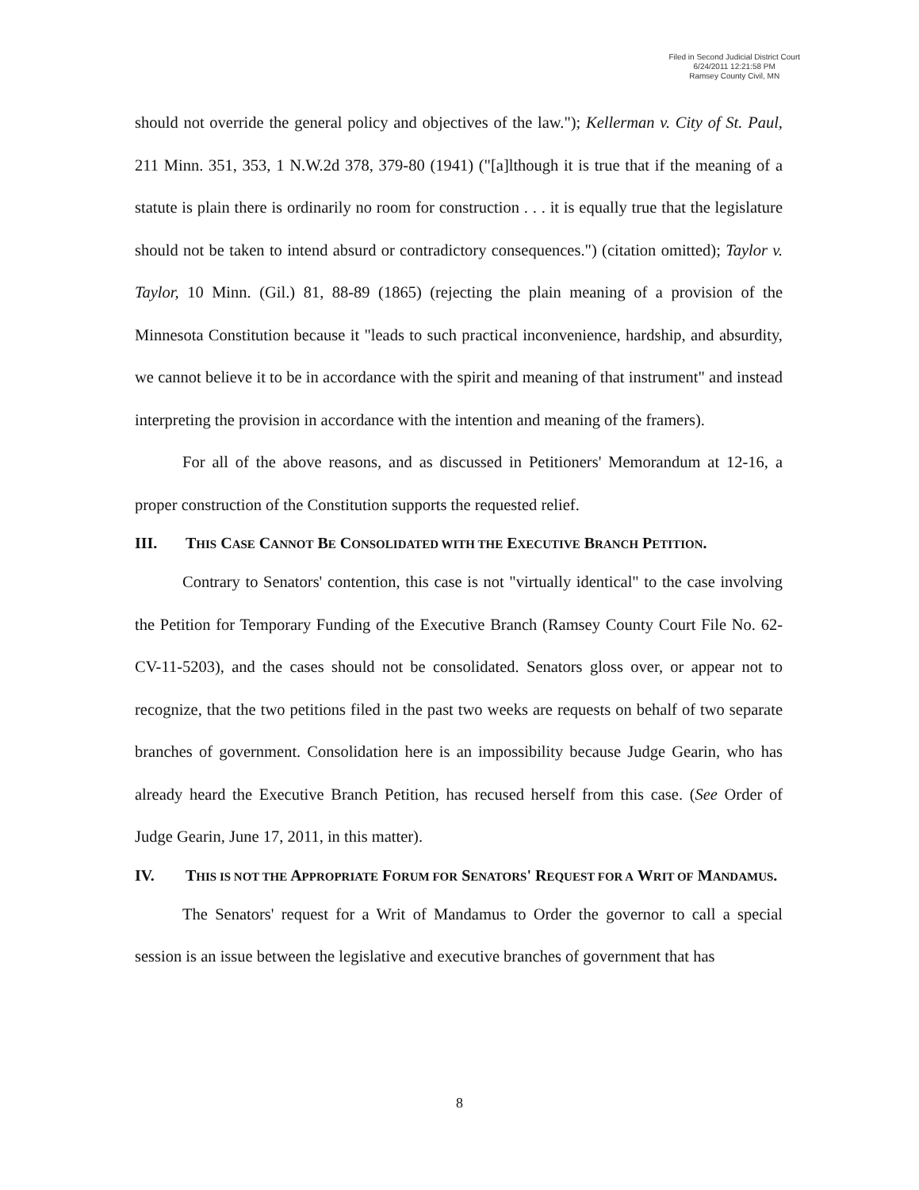Filed in Second Judicial District Court
6/24/2011 12:21:58 PM
Ramsey County Civil, MN
should not override the general policy and objectives of the law."); Kellerman v. City of St. Paul, 211 Minn. 351, 353, 1 N.W.2d 378, 379-80 (1941) ("[a]lthough it is true that if the meaning of a statute is plain there is ordinarily no room for construction . . . it is equally true that the legislature should not be taken to intend absurd or contradictory consequences.") (citation omitted); Taylor v. Taylor, 10 Minn. (Gil.) 81, 88-89 (1865) (rejecting the plain meaning of a provision of the Minnesota Constitution because it "leads to such practical inconvenience, hardship, and absurdity, we cannot believe it to be in accordance with the spirit and meaning of that instrument" and instead interpreting the provision in accordance with the intention and meaning of the framers).
For all of the above reasons, and as discussed in Petitioners' Memorandum at 12-16, a proper construction of the Constitution supports the requested relief.
III. THIS CASE CANNOT BE CONSOLIDATED WITH THE EXECUTIVE BRANCH PETITION.
Contrary to Senators' contention, this case is not "virtually identical" to the case involving the Petition for Temporary Funding of the Executive Branch (Ramsey County Court File No. 62-CV-11-5203), and the cases should not be consolidated. Senators gloss over, or appear not to recognize, that the two petitions filed in the past two weeks are requests on behalf of two separate branches of government. Consolidation here is an impossibility because Judge Gearin, who has already heard the Executive Branch Petition, has recused herself from this case. (See Order of Judge Gearin, June 17, 2011, in this matter).
IV. THIS IS NOT THE APPROPRIATE FORUM FOR SENATORS' REQUEST FOR A WRIT OF MANDAMUS.
The Senators' request for a Writ of Mandamus to Order the governor to call a special session is an issue between the legislative and executive branches of government that has
8